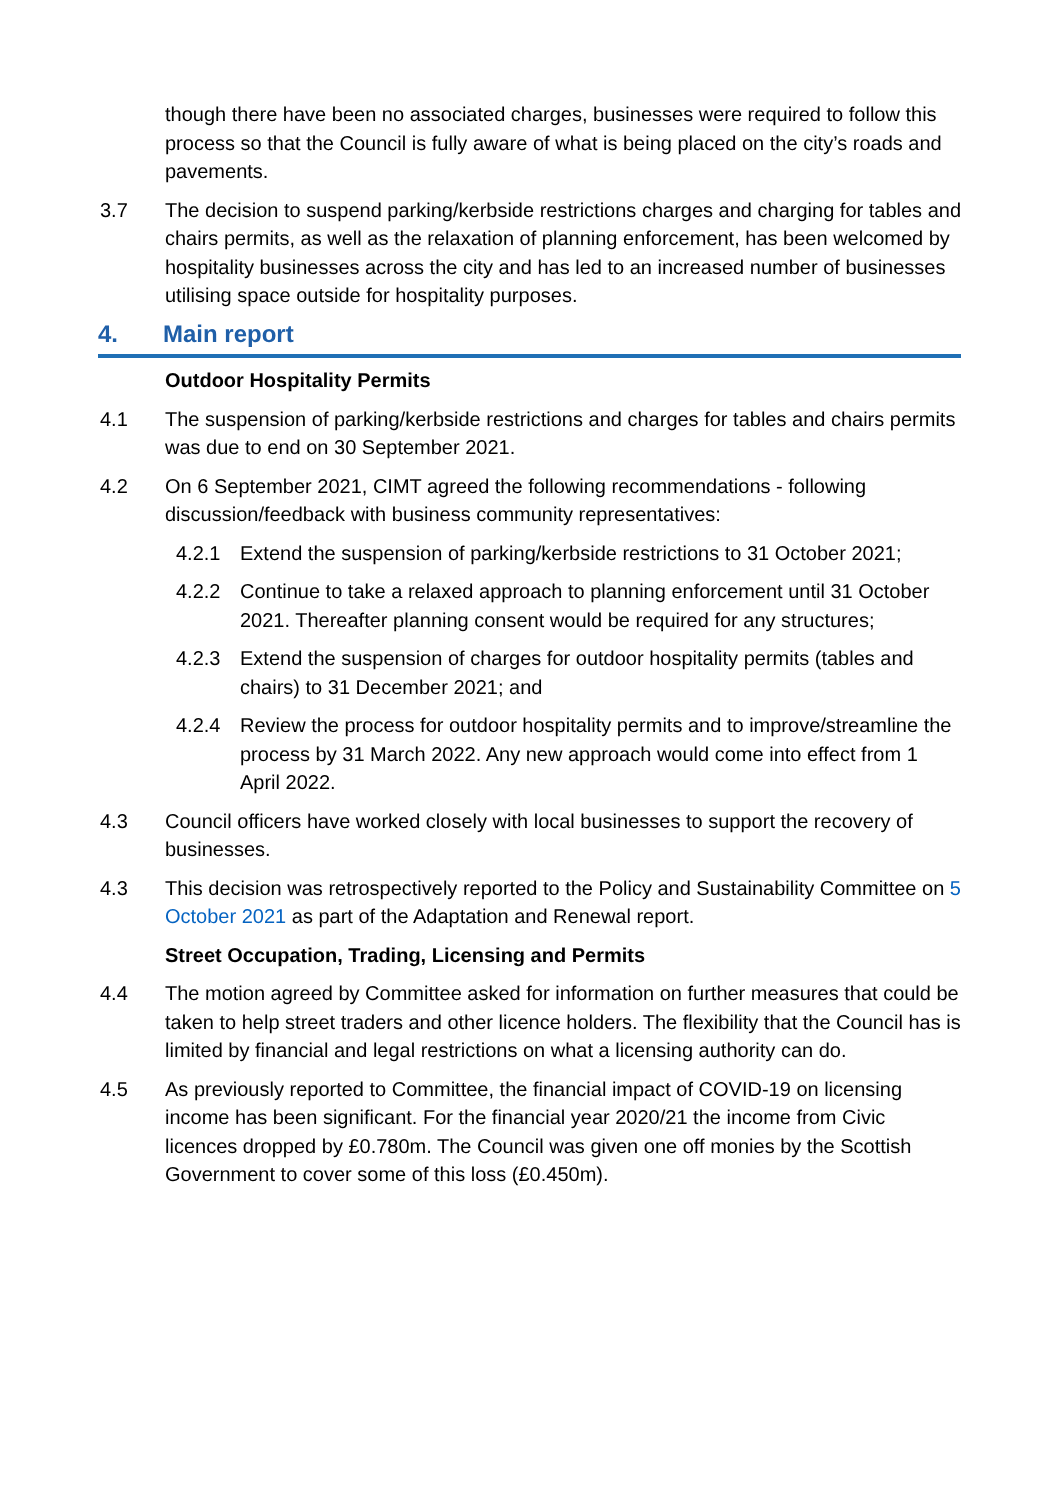though there have been no associated charges, businesses were required to follow this process so that the Council is fully aware of what is being placed on the city’s roads and pavements.
3.7 The decision to suspend parking/kerbside restrictions charges and charging for tables and chairs permits, as well as the relaxation of planning enforcement, has been welcomed by hospitality businesses across the city and has led to an increased number of businesses utilising space outside for hospitality purposes.
4. Main report
Outdoor Hospitality Permits
4.1 The suspension of parking/kerbside restrictions and charges for tables and chairs permits was due to end on 30 September 2021.
4.2 On 6 September 2021, CIMT agreed the following recommendations - following discussion/feedback with business community representatives:
4.2.1 Extend the suspension of parking/kerbside restrictions to 31 October 2021;
4.2.2 Continue to take a relaxed approach to planning enforcement until 31 October 2021. Thereafter planning consent would be required for any structures;
4.2.3 Extend the suspension of charges for outdoor hospitality permits (tables and chairs) to 31 December 2021; and
4.2.4 Review the process for outdoor hospitality permits and to improve/streamline the process by 31 March 2022. Any new approach would come into effect from 1 April 2022.
4.3 Council officers have worked closely with local businesses to support the recovery of businesses.
4.3 This decision was retrospectively reported to the Policy and Sustainability Committee on 5 October 2021 as part of the Adaptation and Renewal report.
Street Occupation, Trading, Licensing and Permits
4.4 The motion agreed by Committee asked for information on further measures that could be taken to help street traders and other licence holders. The flexibility that the Council has is limited by financial and legal restrictions on what a licensing authority can do.
4.5 As previously reported to Committee, the financial impact of COVID-19 on licensing income has been significant. For the financial year 2020/21 the income from Civic licences dropped by £0.780m. The Council was given one off monies by the Scottish Government to cover some of this loss (£0.450m).